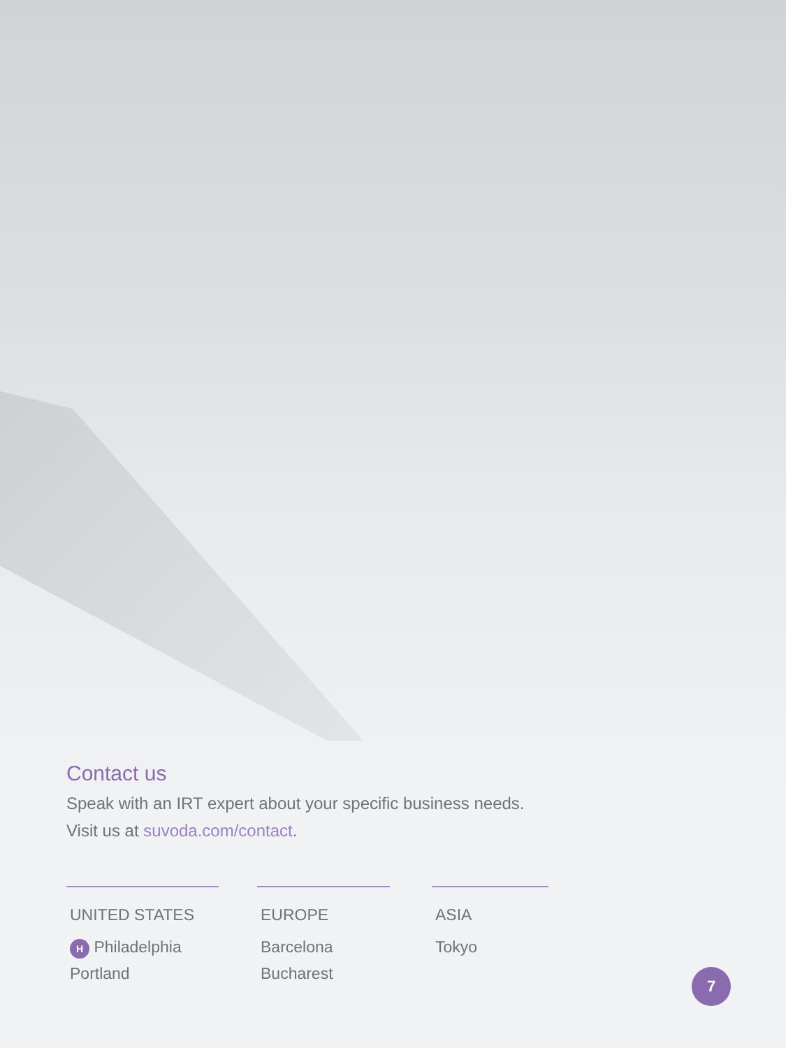Contact us
Speak with an IRT expert about your specific business needs.
Visit us at suvoda.com/contact.
UNITED STATES
H Philadelphia
Portland
EUROPE
Barcelona
Bucharest
ASIA
Tokyo
7